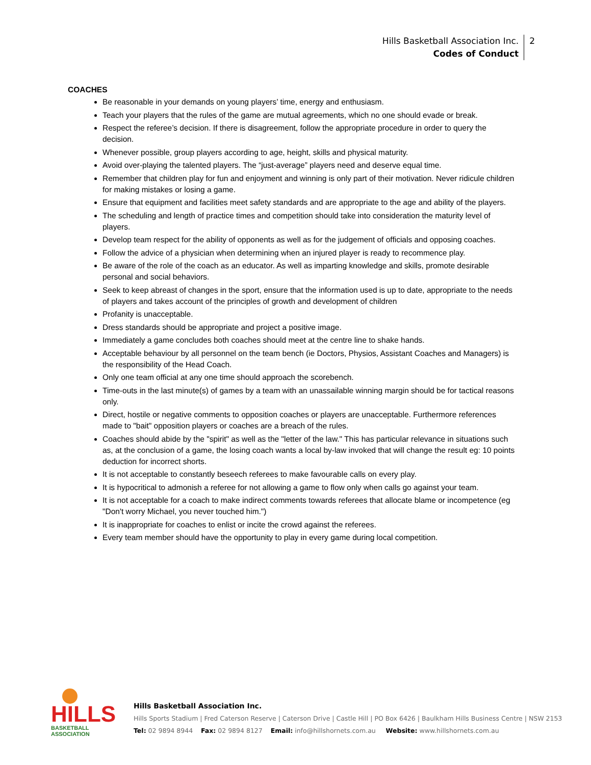Hills Basketball Association Inc.
Codes of Conduct
2
COACHES
Be reasonable in your demands on young players’ time, energy and enthusiasm.
Teach your players that the rules of the game are mutual agreements, which no one should evade or break.
Respect the referee’s decision. If there is disagreement, follow the appropriate procedure in order to query the decision.
Whenever possible, group players according to age, height, skills and physical maturity.
Avoid over-playing the talented players. The “just-average” players need and deserve equal time.
Remember that children play for fun and enjoyment and winning is only part of their motivation. Never ridicule children for making mistakes or losing a game.
Ensure that equipment and facilities meet safety standards and are appropriate to the age and ability of the players.
The scheduling and length of practice times and competition should take into consideration the maturity level of players.
Develop team respect for the ability of opponents as well as for the judgement of officials and opposing coaches.
Follow the advice of a physician when determining when an injured player is ready to recommence play.
Be aware of the role of the coach as an educator. As well as imparting knowledge and skills, promote desirable personal and social behaviors.
Seek to keep abreast of changes in the sport, ensure that the information used is up to date, appropriate to the needs of players and takes account of the principles of growth and development of children
Profanity is unacceptable.
Dress standards should be appropriate and project a positive image.
Immediately a game concludes both coaches should meet at the centre line to shake hands.
Acceptable behaviour by all personnel on the team bench (ie Doctors, Physios, Assistant Coaches and Managers) is the responsibility of the Head Coach.
Only one team official at any one time should approach the scorebench.
Time-outs in the last minute(s) of games by a team with an unassailable winning margin should be for tactical reasons only.
Direct, hostile or negative comments to opposition coaches or players are unacceptable. Furthermore references made to "bait" opposition players or coaches are a breach of the rules.
Coaches should abide by the "spirit" as well as the "letter of the law." This has particular relevance in situations such as, at the conclusion of a game, the losing coach wants a local by-law invoked that will change the result eg: 10 points deduction for incorrect shorts.
It is not acceptable to constantly beseech referees to make favourable calls on every play.
It is hypocritical to admonish a referee for not allowing a game to flow only when calls go against your team.
It is not acceptable for a coach to make indirect comments towards referees that allocate blame or incompetence (eg "Don't worry Michael, you never touched him.")
It is inappropriate for coaches to enlist or incite the crowd against the referees.
Every team member should have the opportunity to play in every game during local competition.
HILLS
BASKETBALL ASSOCIATION
Hills Basketball Association Inc.
Hills Sports Stadium | Fred Caterson Reserve | Caterson Drive | Castle Hill | PO Box 6426 | Baulkham Hills Business Centre | NSW 2153
Tel: 02 9894 8944 Fax: 02 9894 8127 Email: info@hillshornets.com.au Website: www.hillshornets.com.au